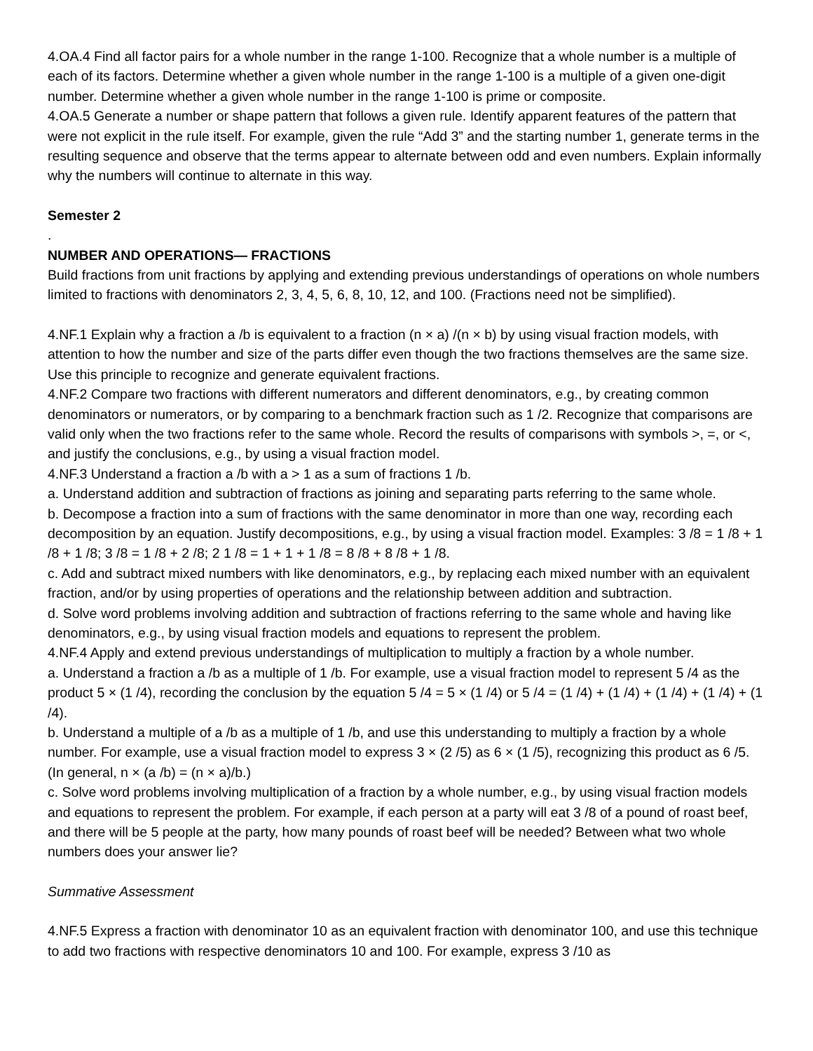4.OA.4 Find all factor pairs for a whole number in the range 1-100. Recognize that a whole number is a multiple of each of its factors. Determine whether a given whole number in the range 1-100 is a multiple of a given one-digit number. Determine whether a given whole number in the range 1-100 is prime or composite.
4.OA.5 Generate a number or shape pattern that follows a given rule. Identify apparent features of the pattern that were not explicit in the rule itself. For example, given the rule “Add 3” and the starting number 1, generate terms in the resulting sequence and observe that the terms appear to alternate between odd and even numbers. Explain informally why the numbers will continue to alternate in this way.
Semester 2
.
NUMBER AND OPERATIONS— FRACTIONS
Build fractions from unit fractions by applying and extending previous understandings of operations on whole numbers limited to fractions with denominators 2, 3, 4, 5, 6, 8, 10, 12, and 100. (Fractions need not be simplified).
4.NF.1 Explain why a fraction a /b is equivalent to a fraction (n × a) /(n × b) by using visual fraction models, with attention to how the number and size of the parts differ even though the two fractions themselves are the same size. Use this principle to recognize and generate equivalent fractions.
4.NF.2 Compare two fractions with different numerators and different denominators, e.g., by creating common denominators or numerators, or by comparing to a benchmark fraction such as 1 /2. Recognize that comparisons are valid only when the two fractions refer to the same whole. Record the results of comparisons with symbols >, =, or <, and justify the conclusions, e.g., by using a visual fraction model.
4.NF.3 Understand a fraction a /b with a > 1 as a sum of fractions 1 /b.
a. Understand addition and subtraction of fractions as joining and separating parts referring to the same whole.
b. Decompose a fraction into a sum of fractions with the same denominator in more than one way, recording each decomposition by an equation. Justify decompositions, e.g., by using a visual fraction model. Examples: 3 /8 = 1 /8 + 1 /8 + 1 /8; 3 /8 = 1 /8 + 2 /8; 2 1 /8 = 1 + 1 + 1 /8 = 8 /8 + 8 /8 + 1 /8.
c. Add and subtract mixed numbers with like denominators, e.g., by replacing each mixed number with an equivalent fraction, and/or by using properties of operations and the relationship between addition and subtraction.
d. Solve word problems involving addition and subtraction of fractions referring to the same whole and having like denominators, e.g., by using visual fraction models and equations to represent the problem.
4.NF.4 Apply and extend previous understandings of multiplication to multiply a fraction by a whole number.
a. Understand a fraction a /b as a multiple of 1 /b. For example, use a visual fraction model to represent 5 /4 as the product 5 × (1 /4), recording the conclusion by the equation 5 /4 = 5 × (1 /4) or 5 /4 = (1 /4) + (1 /4) + (1 /4) + (1 /4) + (1 /4).
b. Understand a multiple of a /b as a multiple of 1 /b, and use this understanding to multiply a fraction by a whole number. For example, use a visual fraction model to express 3 × (2 /5) as 6 × (1 /5), recognizing this product as 6 /5. (In general, n × (a /b) = (n × a)/b.)
c. Solve word problems involving multiplication of a fraction by a whole number, e.g., by using visual fraction models and equations to represent the problem. For example, if each person at a party will eat 3 /8 of a pound of roast beef, and there will be 5 people at the party, how many pounds of roast beef will be needed? Between what two whole numbers does your answer lie?
Summative Assessment
4.NF.5 Express a fraction with denominator 10 as an equivalent fraction with denominator 100, and use this technique to add two fractions with respective denominators 10 and 100. For example, express 3 /10 as